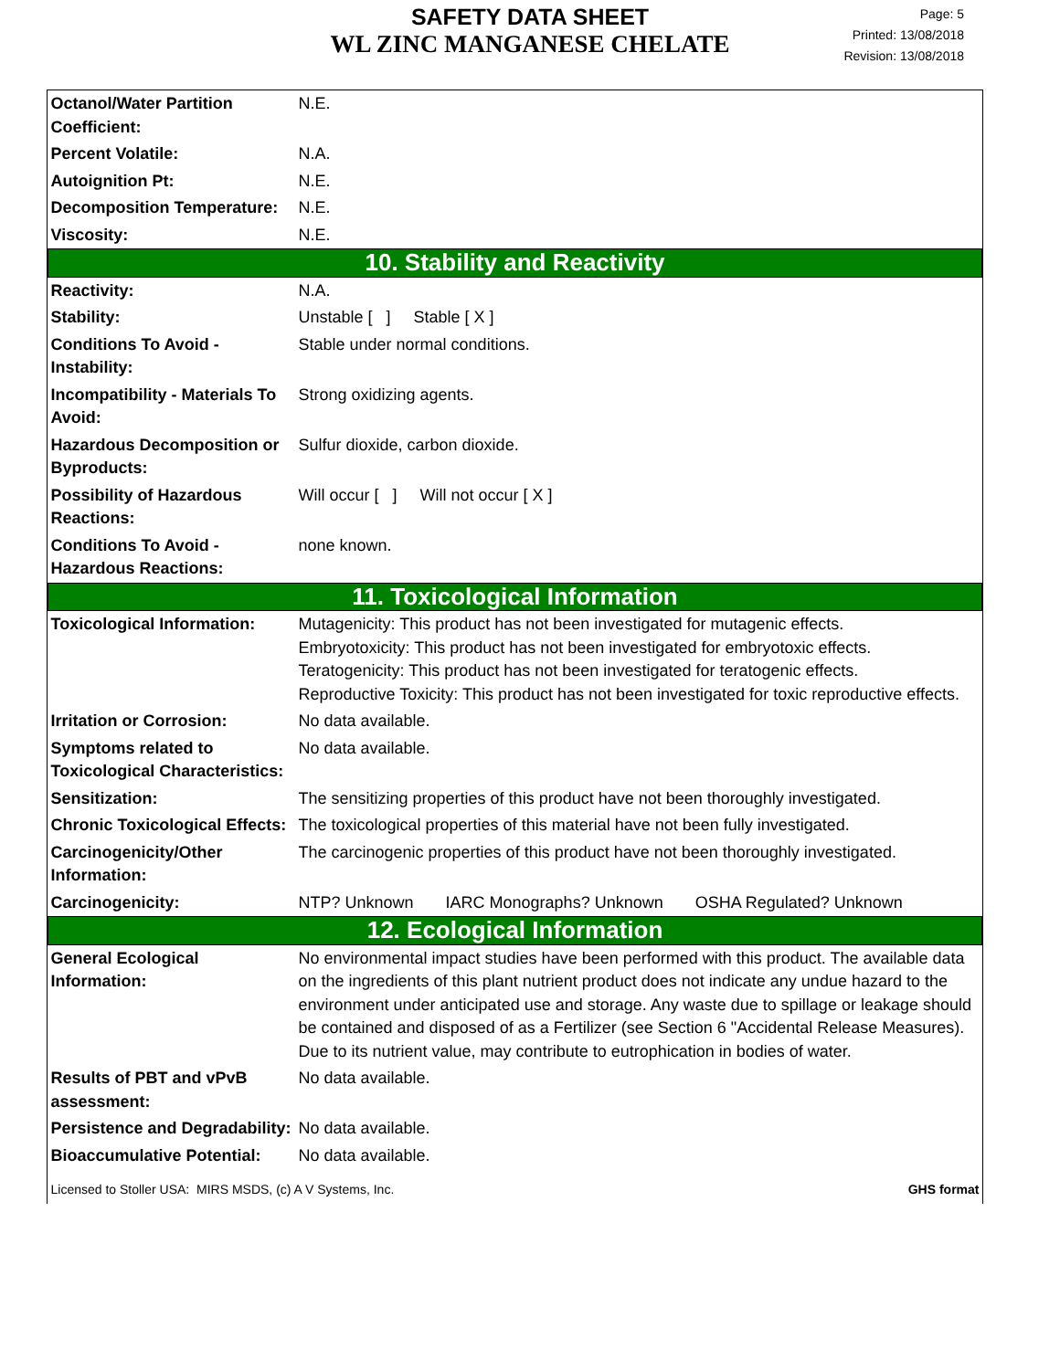SAFETY DATA SHEET
WL ZINC MANGANESE CHELATE
Page: 5
Printed: 13/08/2018
Revision: 13/08/2018
| Octanol/Water Partition Coefficient: | N.E. |
| Percent Volatile: | N.A. |
| Autoignition Pt: | N.E. |
| Decomposition Temperature: | N.E. |
| Viscosity: | N.E. |
| 10. Stability and Reactivity | |
| Reactivity: | N.A. |
| Stability: | Unstable [ ] Stable [ X ] |
| Conditions To Avoid - Instability: | Stable under normal conditions. |
| Incompatibility - Materials To Avoid: | Strong oxidizing agents. |
| Hazardous Decomposition or Byproducts: | Sulfur dioxide, carbon dioxide. |
| Possibility of Hazardous Reactions: | Will occur [ ] Will not occur [ X ] |
| Conditions To Avoid - Hazardous Reactions: | none known. |
| 11. Toxicological Information | |
| Toxicological Information: | Mutagenicity: This product has not been investigated for mutagenic effects. Embryotoxicity: This product has not been investigated for embryotoxic effects. Teratogenicity: This product has not been investigated for teratogenic effects. Reproductive Toxicity: This product has not been investigated for toxic reproductive effects. |
| Irritation or Corrosion: | No data available. |
| Symptoms related to Toxicological Characteristics: | No data available. |
| Sensitization: | The sensitizing properties of this product have not been thoroughly investigated. |
| Chronic Toxicological Effects: | The toxicological properties of this material have not been fully investigated. |
| Carcinogenicity/Other Information: | The carcinogenic properties of this product have not been thoroughly investigated. |
| Carcinogenicity: | NTP? Unknown IARC Monographs? Unknown OSHA Regulated? Unknown |
| 12. Ecological Information | |
| General Ecological Information: | No environmental impact studies have been performed with this product. The available data on the ingredients of this plant nutrient product does not indicate any undue hazard to the environment under anticipated use and storage. Any waste due to spillage or leakage should be contained and disposed of as a Fertilizer (see Section 6 "Accidental Release Measures). Due to its nutrient value, may contribute to eutrophication in bodies of water. |
| Results of PBT and vPvB assessment: | No data available. |
| Persistence and Degradability: | No data available. |
| Bioaccumulative Potential: | No data available. |
| Licensed to Stoller USA: MIRS MSDS, (c) A V Systems, Inc. GHS format | |